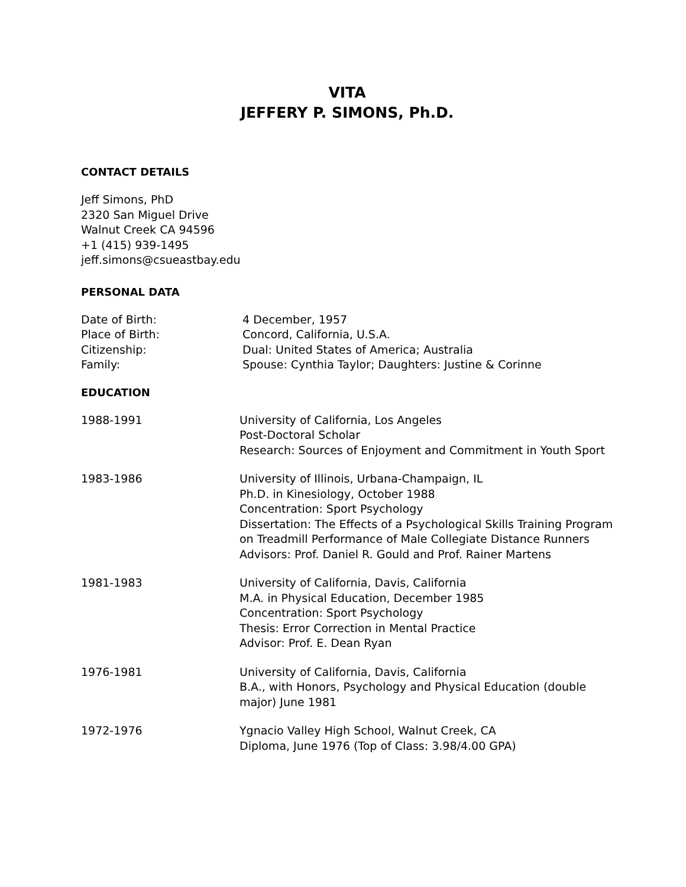VITA
JEFFERY P. SIMONS, Ph.D.
CONTACT DETAILS
Jeff Simons, PhD
2320 San Miguel Drive
Walnut Creek CA 94596
+1 (415) 939-1495
jeff.simons@csueastbay.edu
PERSONAL DATA
Date of Birth:
Place of Birth:
Citizenship:
Family:
4 December, 1957
Concord, California, U.S.A.
Dual: United States of America; Australia
Spouse: Cynthia Taylor; Daughters: Justine & Corinne
EDUCATION
1988-1991 University of California, Los Angeles
Post-Doctoral Scholar
Research: Sources of Enjoyment and Commitment in Youth Sport
1983-1986 University of Illinois, Urbana-Champaign, IL
Ph.D. in Kinesiology, October 1988
Concentration: Sport Psychology
Dissertation: The Effects of a Psychological Skills Training Program on Treadmill Performance of Male Collegiate Distance Runners
Advisors: Prof. Daniel R. Gould and Prof. Rainer Martens
1981-1983 University of California, Davis, California
M.A. in Physical Education, December 1985
Concentration: Sport Psychology
Thesis: Error Correction in Mental Practice
Advisor: Prof. E. Dean Ryan
1976-1981 University of California, Davis, California
B.A., with Honors, Psychology and Physical Education (double major) June 1981
1972-1976 Ygnacio Valley High School, Walnut Creek, CA
Diploma, June 1976 (Top of Class: 3.98/4.00 GPA)